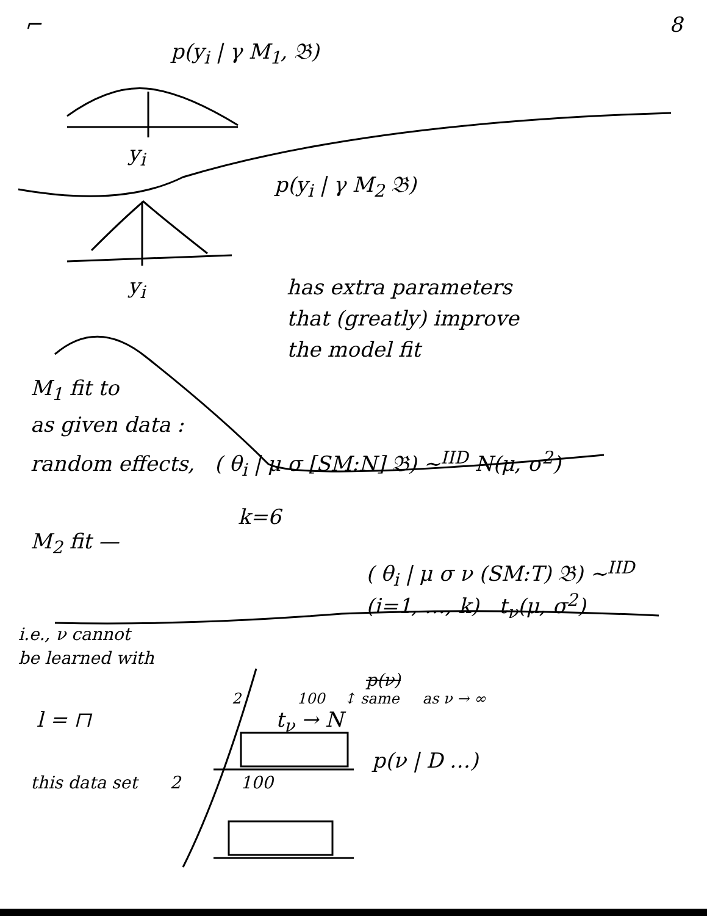⌐ 8
p(y<sub>i</sub> | γ M<sub>1</sub>, 𝔅)
y<sub>i</sub>
p(y<sub>i</sub> | γ M<sub>2</sub> 𝔅)
y<sub>i</sub>
has extra parameters
that (greatly) improve
the model fit
M<sub>1</sub> fit to
as given data :
random effects, ( θ<sub>i</sub> | μ σ [SM:N] 𝔅) ~<sup>IID</sup> N(μ, σ<sup>2</sup>)
k=6
M<sub>2</sub> fit —
( θ<sub>i</sub> | μ σ ν (SM:T) 𝔅) ~<sup>IID</sup>
(i=1, …, k) t<sub>ν</sub>(μ, σ<sup>2</sup>)
i.e., ν cannot
be learned with
p(ν)
2 100 ↕ same as ν → ∞
l = ⊓ t<sub>ν</sub> → N
p(ν | D …)
this data set 2 100